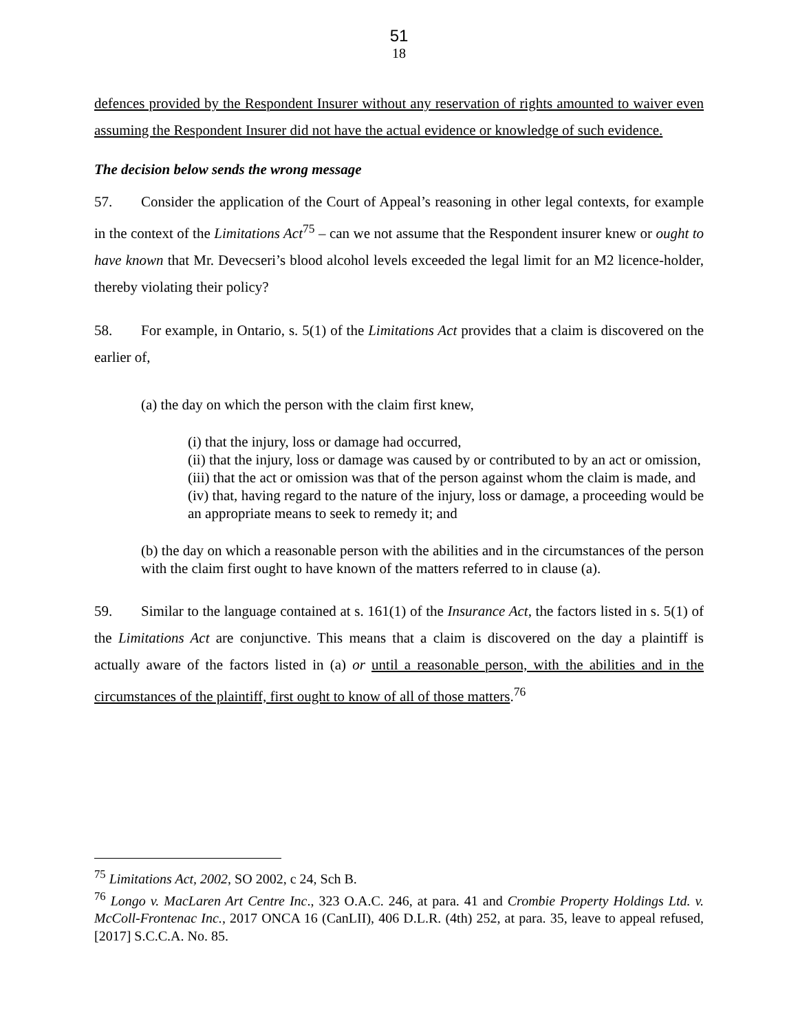51
18
defences provided by the Respondent Insurer without any reservation of rights amounted to waiver even assuming the Respondent Insurer did not have the actual evidence or knowledge of such evidence.
The decision below sends the wrong message
57. Consider the application of the Court of Appeal’s reasoning in other legal contexts, for example in the context of the Limitations Act<sup>75</sup> – can we not assume that the Respondent insurer knew or ought to have known that Mr. Devecseri’s blood alcohol levels exceeded the legal limit for an M2 licence-holder, thereby violating their policy?
58. For example, in Ontario, s. 5(1) of the Limitations Act provides that a claim is discovered on the earlier of,
(a) the day on which the person with the claim first knew,
(i) that the injury, loss or damage had occurred,
(ii) that the injury, loss or damage was caused by or contributed to by an act or omission,
(iii) that the act or omission was that of the person against whom the claim is made, and
(iv) that, having regard to the nature of the injury, loss or damage, a proceeding would be an appropriate means to seek to remedy it; and
(b) the day on which a reasonable person with the abilities and in the circumstances of the person with the claim first ought to have known of the matters referred to in clause (a).
59. Similar to the language contained at s. 161(1) of the Insurance Act, the factors listed in s. 5(1) of the Limitations Act are conjunctive. This means that a claim is discovered on the day a plaintiff is actually aware of the factors listed in (a) or until a reasonable person, with the abilities and in the circumstances of the plaintiff, first ought to know of all of those matters.<sup>76</sup>
<sup>75</sup> Limitations Act, 2002, SO 2002, c 24, Sch B.
<sup>76</sup> Longo v. MacLaren Art Centre Inc., 323 O.A.C. 246, at para. 41 and Crombie Property Holdings Ltd. v. McColl-Frontenac Inc., 2017 ONCA 16 (CanLII), 406 D.L.R. (4th) 252, at para. 35, leave to appeal refused, [2017] S.C.C.A. No. 85.